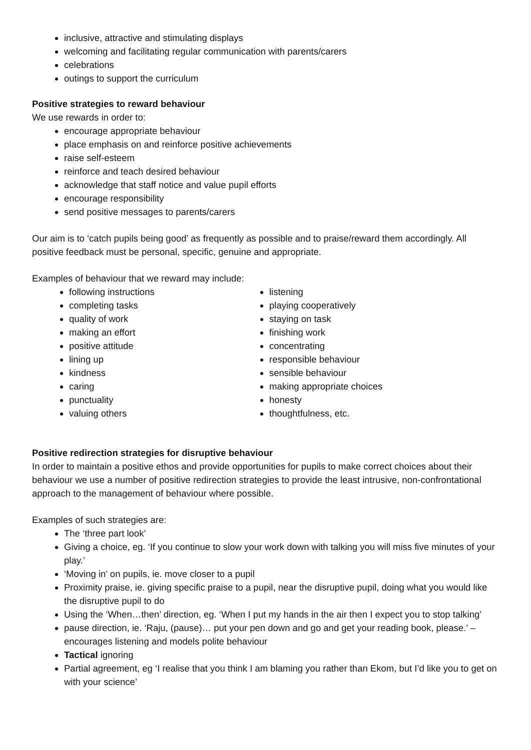inclusive, attractive and stimulating displays
welcoming and facilitating regular communication with parents/carers
celebrations
outings to support the curriculum
Positive strategies to reward behaviour
We use rewards in order to:
encourage appropriate behaviour
place emphasis on and reinforce positive achievements
raise self-esteem
reinforce and teach desired behaviour
acknowledge that staff notice and value pupil efforts
encourage responsibility
send positive messages to parents/carers
Our aim is to ‘catch pupils being good’ as frequently as possible and to praise/reward them accordingly. All positive feedback must be personal, specific, genuine and appropriate.
Examples of behaviour that we reward may include:
following instructions
completing tasks
quality of work
making an effort
positive attitude
lining up
kindness
caring
punctuality
valuing others
listening
playing cooperatively
staying on task
finishing work
concentrating
responsible behaviour
sensible behaviour
making appropriate choices
honesty
thoughtfulness, etc.
Positive redirection strategies for disruptive behaviour
In order to maintain a positive ethos and provide opportunities for pupils to make correct choices about their behaviour we use a number of positive redirection strategies to provide the least intrusive, non-confrontational approach to the management of behaviour where possible.
Examples of such strategies are:
The ‘three part look’
Giving a choice, eg. ‘If you continue to slow your work down with talking you will miss five minutes of your play.’
‘Moving in’ on pupils, ie. move closer to a pupil
Proximity praise, ie. giving specific praise to a pupil, near the disruptive pupil, doing what you would like the disruptive pupil to do
Using the ‘When…then’ direction, eg. ‘When I put my hands in the air then I expect you to stop talking’
pause direction, ie. ‘Raju, (pause)… put your pen down and go and get your reading book, please.’ – encourages listening and models polite behaviour
Tactical ignoring
Partial agreement, eg ‘I realise that you think I am blaming you rather than Ekom, but I’d like you to get on with your science’